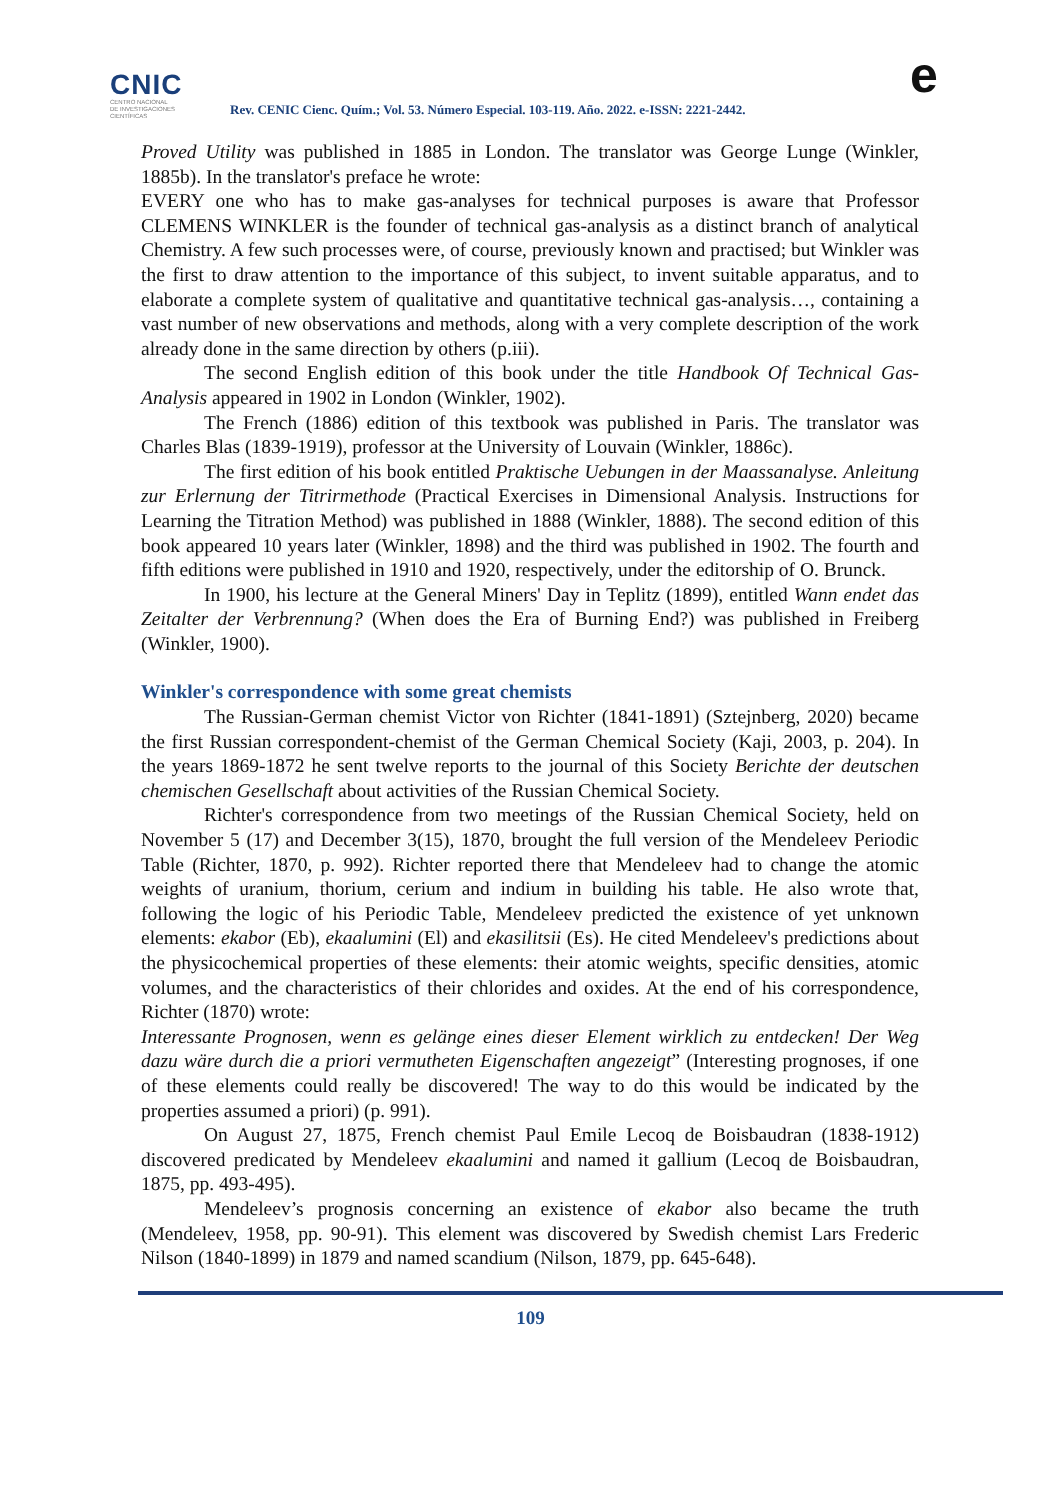CNIC
CENTRO NACIONAL
DE INVESTIGACIONES
CIENTÍFICAS
Rev. CENIC Cienc. Quím.; Vol. 53. Número Especial. 103-119. Año. 2022. e-ISSN: 2221-2442.
e
Proved Utility was published in 1885 in London. The translator was George Lunge (Winkler, 1885b). In the translator's preface he wrote:
EVERY one who has to make gas-analyses for technical purposes is aware that Professor CLEMENS WINKLER is the founder of technical gas-analysis as a distinct branch of analytical Chemistry. A few such processes were, of course, previously known and practised; but Winkler was the first to draw attention to the importance of this subject, to invent suitable apparatus, and to elaborate a complete system of qualitative and quantitative technical gas-analysis…, containing a vast number of new observations and methods, along with a very complete description of the work already done in the same direction by others (p.iii).
The second English edition of this book under the title Handbook Of Technical Gas-Analysis appeared in 1902 in London (Winkler, 1902).
The French (1886) edition of this textbook was published in Paris. The translator was Charles Blas (1839-1919), professor at the University of Louvain (Winkler, 1886c).
The first edition of his book entitled Praktische Uebungen in der Maassanalyse. Anleitung zur Erlernung der Titrirmethode (Practical Exercises in Dimensional Analysis. Instructions for Learning the Titration Method) was published in 1888 (Winkler, 1888). The second edition of this book appeared 10 years later (Winkler, 1898) and the third was published in 1902. The fourth and fifth editions were published in 1910 and 1920, respectively, under the editorship of O. Brunck.
In 1900, his lecture at the General Miners' Day in Teplitz (1899), entitled Wann endet das Zeitalter der Verbrennung? (When does the Era of Burning End?) was published in Freiberg (Winkler, 1900).
Winkler's correspondence with some great chemists
The Russian-German chemist Victor von Richter (1841-1891) (Sztejnberg, 2020) became the first Russian correspondent-chemist of the German Chemical Society (Kaji, 2003, p. 204). In the years 1869-1872 he sent twelve reports to the journal of this Society Berichte der deutschen chemischen Gesellschaft about activities of the Russian Chemical Society.
Richter's correspondence from two meetings of the Russian Chemical Society, held on November 5 (17) and December 3(15), 1870, brought the full version of the Mendeleev Periodic Table (Richter, 1870, p. 992). Richter reported there that Mendeleev had to change the atomic weights of uranium, thorium, cerium and indium in building his table. He also wrote that, following the logic of his Periodic Table, Mendeleev predicted the existence of yet unknown elements: ekabor (Eb), ekaalumini (El) and ekasilitsii (Es). He cited Mendeleev's predictions about the physicochemical properties of these elements: their atomic weights, specific densities, atomic volumes, and the characteristics of their chlorides and oxides. At the end of his correspondence, Richter (1870) wrote:
Interessante Prognosen, wenn es gelänge eines dieser Element wirklich zu entdecken! Der Weg dazu wäre durch die a priori vermutheten Eigenschaften angezeigt” (Interesting prognoses, if one of these elements could really be discovered! The way to do this would be indicated by the properties assumed a priori) (p. 991).
On August 27, 1875, French chemist Paul Emile Lecoq de Boisbaudran (1838-1912) discovered predicated by Mendeleev ekaalumini and named it gallium (Lecoq de Boisbaudran, 1875, pp. 493-495).
Mendeleev’s prognosis concerning an existence of ekabor also became the truth (Mendeleev, 1958, pp. 90-91). This element was discovered by Swedish chemist Lars Frederic Nilson (1840-1899) in 1879 and named scandium (Nilson, 1879, pp. 645-648).
109